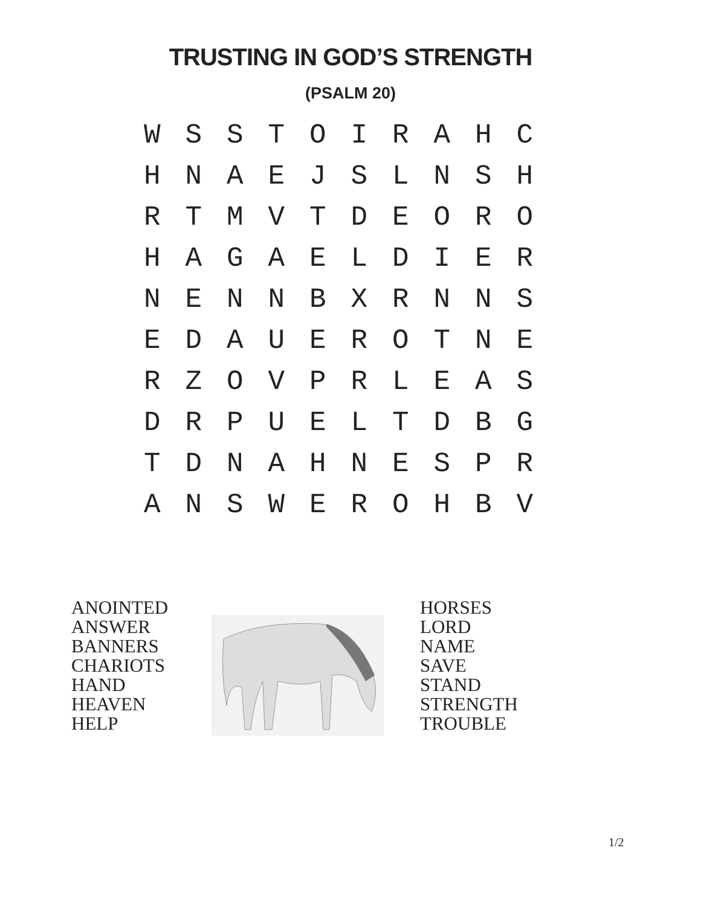TRUSTING IN GOD’S STRENGTH
(PSALM 20)
| W | S | S | T | O | I | R | A | H | C |
| H | N | A | E | J | S | L | N | S | H |
| R | T | M | V | T | D | E | O | R | O |
| H | A | G | A | E | L | D | I | E | R |
| N | E | N | N | B | X | R | N | N | S |
| E | D | A | U | E | R | O | T | N | E |
| R | Z | O | V | P | R | L | E | A | S |
| D | R | P | U | E | L | T | D | B | G |
| T | D | N | A | H | N | E | S | P | R |
| A | N | S | W | E | R | O | H | B | V |
ANOINTED
ANSWER
BANNERS
CHARIOTS
HAND
HEAVEN
HELP
HORSES
LORD
NAME
SAVE
STAND
STRENGTH
TROUBLE
1/2